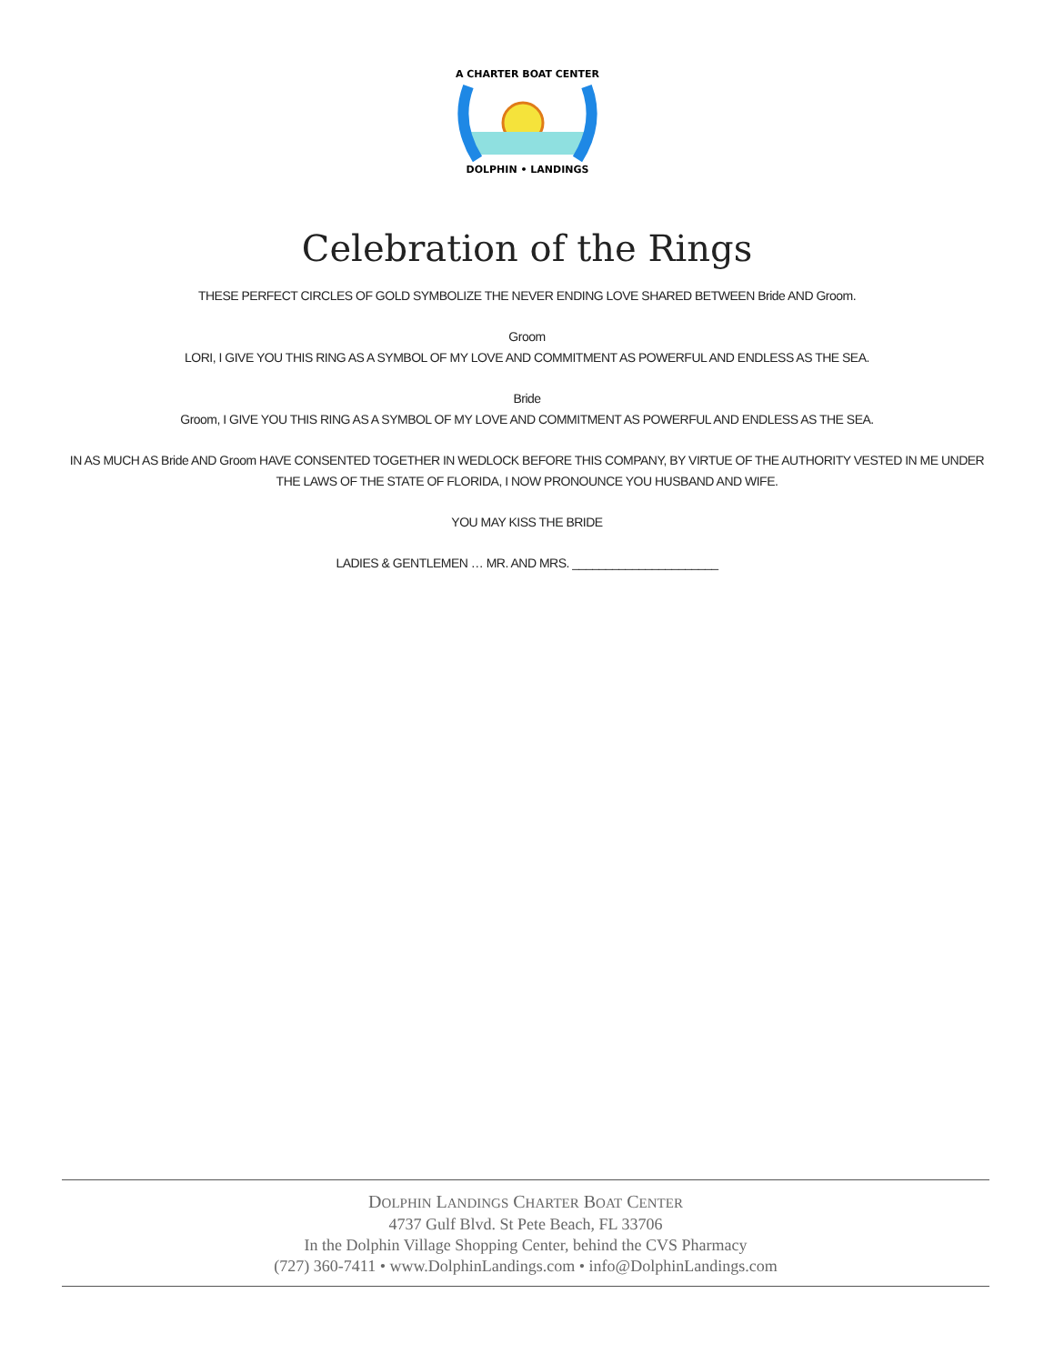A CHARTER BOAT CENTER
DOLPHIN • LANDINGS
Celebration of the Rings
THESE PERFECT CIRCLES OF GOLD SYMBOLIZE THE NEVER ENDING LOVE SHARED BETWEEN Bride AND Groom.
Groom
LORI, I GIVE YOU THIS RING AS A SYMBOL OF MY LOVE AND COMMITMENT AS POWERFUL AND ENDLESS AS THE SEA.
Bride
Groom, I GIVE YOU THIS RING AS A SYMBOL OF MY LOVE AND COMMITMENT AS POWERFUL AND ENDLESS AS THE SEA.
IN AS MUCH AS Bride AND Groom HAVE CONSENTED TOGETHER IN WEDLOCK BEFORE THIS COMPANY, BY VIRTUE OF THE AUTHORITY VESTED IN ME UNDER THE LAWS OF THE STATE OF FLORIDA, I NOW PRONOUNCE YOU HUSBAND AND WIFE.
YOU MAY KISS THE BRIDE
LADIES & GENTLEMEN … MR. AND MRS. ______________________
DOLPHIN LANDINGS CHARTER BOAT CENTER
4737 Gulf Blvd. St Pete Beach, FL 33706
In the Dolphin Village Shopping Center, behind the CVS Pharmacy
(727) 360-7411 • www.DolphinLandings.com • info@DolphinLandings.com